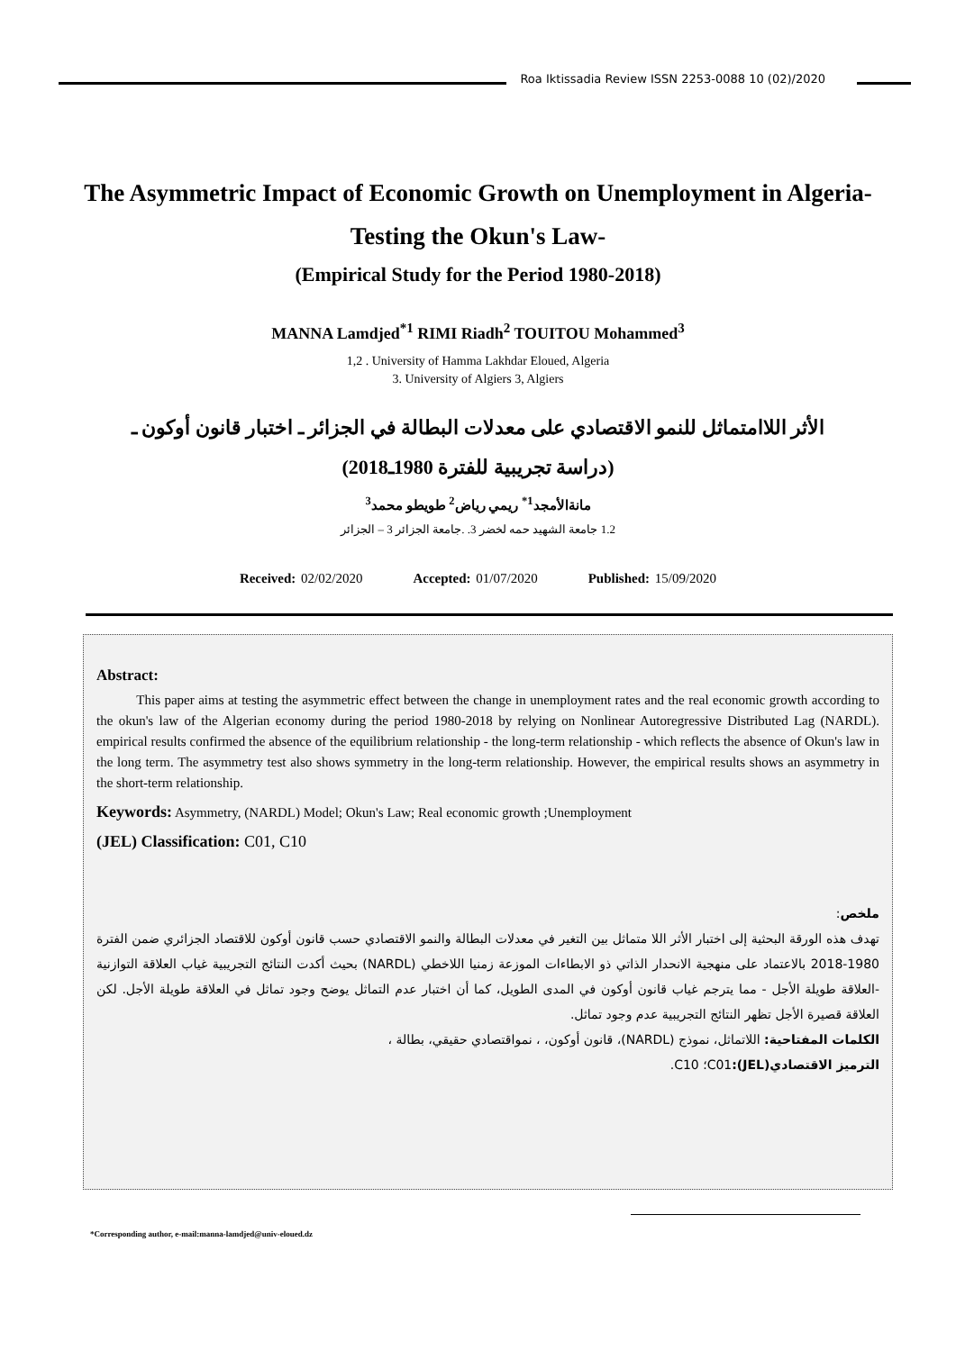Roa Iktissadia Review ISSN 2253-0088 10 (02)/2020
The Asymmetric Impact of Economic Growth on Unemployment in Algeria-Testing the Okun's Law-
(Empirical Study for the Period 1980-2018)
MANNA Lamdjed<sup>*1</sup> RIMI Riadh<sup>2</sup> TOUITOU Mohammed<sup>3</sup>
1,2 . University of Hamma Lakhdar Eloued, Algeria
3. University of Algiers 3, Algiers
الأثر اللاامتماثل للنمو الاقتصادي على معدلات البطالة في الجزائر ـ اختبار قانون أوكون ـ
(دراسة تجريبية للفترة 1980ـ2018)
مانةالأمجد<sup>1*</sup> ريمي رياض<sup>2</sup> طويطو محمد<sup>3</sup>
1.2 جامعة الشهيد حمه لخضر 3. .جامعة الجزائر 3 – الجزائر
Received: 02/02/2020 Accepted: 01/07/2020 Published: 15/09/2020
Abstract:
This paper aims at testing the asymmetric effect between the change in unemployment rates and the real economic growth according to the okun's law of the Algerian economy during the period 1980-2018 by relying on Nonlinear Autoregressive Distributed Lag (NARDL). empirical results confirmed the absence of the equilibrium relationship - the long-term relationship - which reflects the absence of Okun's law in the long term. The asymmetry test also shows symmetry in the long-term relationship. However, the empirical results shows an asymmetry in the short-term relationship.
Keywords: Asymmetry, (NARDL) Model; Okun's Law; Real economic growth ;Unemployment
(JEL) Classification: C01, C10
ملخص:
تهدف هذه الورقة البحثية إلى اختبار الأثر اللا متماثل بين التغير في معدلات البطالة والنمو الاقتصادي حسب قانون أوكون للاقتصاد الجزائري ضمن الفترة 1980-2018 بالاعتماد على منهجية الانحدار الذاتي ذو الابطاءات الموزعة زمنيا اللاخطي (NARDL) بحيث أكدت النتائج التجريبية غياب العلاقة التوازنية -العلاقة طويلة الأجل - مما يترجم غياب قانون أوكون في المدى الطويل، كما أن اختبار عدم التماثل يوضح وجود تماثل في العلاقة طويلة الأجل. لكن العلاقة قصيرة الأجل تظهر النتائج التجريبية عدم وجود تماثل.
الكلمات المفتاحية: اللاتماثل، نموذج (NARDL)، قانون أوكون، ، نمواقتصادي حقيقي، بطالة ،
الترميز الاقتصادي(JEL): C01؛ C10.
*Corresponding author, e-mail:manna-lamdjed@univ-eloued.dz